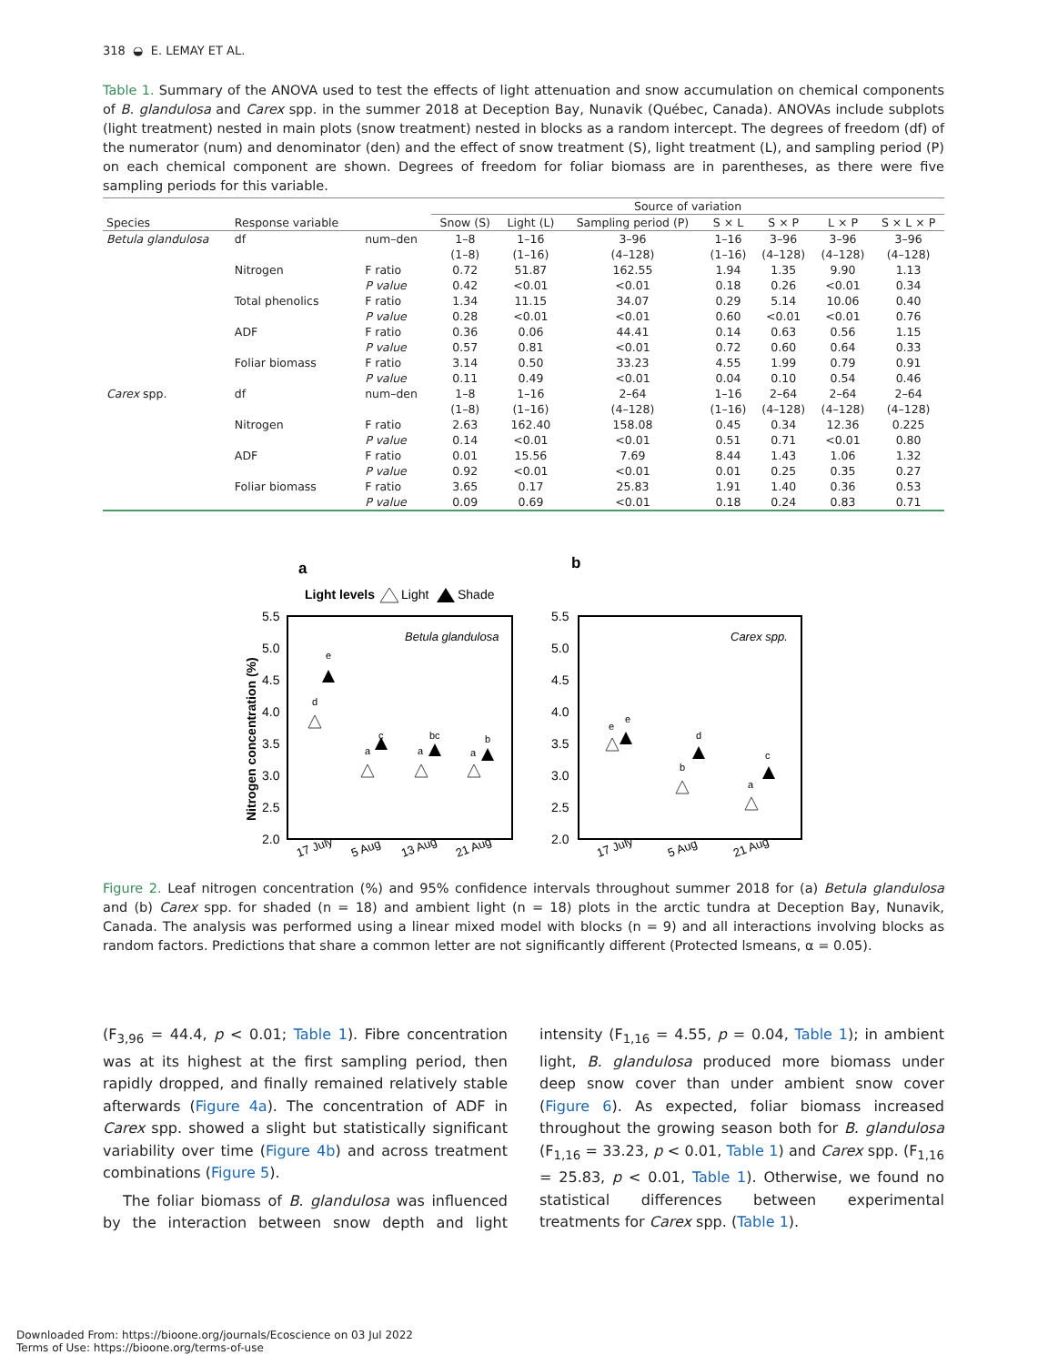318 ◒ E. LEMAY ET AL.
Table 1. Summary of the ANOVA used to test the effects of light attenuation and snow accumulation on chemical components of B. glandulosa and Carex spp. in the summer 2018 at Deception Bay, Nunavik (Québec, Canada). ANOVAs include subplots (light treatment) nested in main plots (snow treatment) nested in blocks as a random intercept. The degrees of freedom (df) of the numerator (num) and denominator (den) and the effect of snow treatment (S), light treatment (L), and sampling period (P) on each chemical component are shown. Degrees of freedom for foliar biomass are in parentheses, as there were five sampling periods for this variable.
| | | | Source of variation | | | | | | |
| --- | --- | --- | --- | --- | --- | --- | --- | --- | --- |
| Species | Response variable | | Snow (S) | Light (L) | Sampling period (P) | S × L | S × P | L × P | S × L × P |
| Betula glandulosa | df | num–den | 1–8 | 1–16 | 3–96 | 1–16 | 3–96 | 3–96 | 3–96 |
| | | | (1–8) | (1–16) | (4–128) | (1–16) | (4–128) | (4–128) | (4–128) |
| | Nitrogen | F ratio | 0.72 | 51.87 | 162.55 | 1.94 | 1.35 | 9.90 | 1.13 |
| | | P value | 0.42 | <0.01 | <0.01 | 0.18 | 0.26 | <0.01 | 0.34 |
| | Total phenolics | F ratio | 1.34 | 11.15 | 34.07 | 0.29 | 5.14 | 10.06 | 0.40 |
| | | P value | 0.28 | <0.01 | <0.01 | 0.60 | <0.01 | <0.01 | 0.76 |
| | ADF | F ratio | 0.36 | 0.06 | 44.41 | 0.14 | 0.63 | 0.56 | 1.15 |
| | | P value | 0.57 | 0.81 | <0.01 | 0.72 | 0.60 | 0.64 | 0.33 |
| | Foliar biomass | F ratio | 3.14 | 0.50 | 33.23 | 4.55 | 1.99 | 0.79 | 0.91 |
| | | P value | 0.11 | 0.49 | <0.01 | 0.04 | 0.10 | 0.54 | 0.46 |
| Carex spp. | df | num–den | 1–8 | 1–16 | 2–64 | 1–16 | 2–64 | 2–64 | 2–64 |
| | | | (1–8) | (1–16) | (4–128) | (1–16) | (4–128) | (4–128) | (4–128) |
| | Nitrogen | F ratio | 2.63 | 162.40 | 158.08 | 0.45 | 0.34 | 12.36 | 0.225 |
| | | P value | 0.14 | <0.01 | <0.01 | 0.51 | 0.71 | <0.01 | 0.80 |
| | ADF | F ratio | 0.01 | 15.56 | 7.69 | 8.44 | 1.43 | 1.06 | 1.32 |
| | | P value | 0.92 | <0.01 | <0.01 | 0.01 | 0.25 | 0.35 | 0.27 |
| | Foliar biomass | F ratio | 3.65 | 0.17 | 25.83 | 1.91 | 1.40 | 0.36 | 0.53 |
| | | P value | 0.09 | 0.69 | <0.01 | 0.18 | 0.24 | 0.83 | 0.71 |
a
b
Light levels
Light
Shade
5.5
5.0
4.5
4.0
3.5
3.0
2.5
2.0
5.5
5.0
4.5
4.0
3.5
3.0
2.5
2.0
Nitrogen concentration (%)
Betula glandulosa
Carex spp.
d
e
a
c
a
bc
a
b
e
e
b
d
a
c
17 July
5 Aug
13 Aug
21 Aug
17 July
5 Aug
21 Aug
Figure 2. Leaf nitrogen concentration (%) and 95% confidence intervals throughout summer 2018 for (a) Betula glandulosa and (b) Carex spp. for shaded (n = 18) and ambient light (n = 18) plots in the arctic tundra at Deception Bay, Nunavik, Canada. The analysis was performed using a linear mixed model with blocks (n = 9) and all interactions involving blocks as random factors. Predictions that share a common letter are not significantly different (Protected lsmeans, α = 0.05).
(F<sub>3,96</sub> = 44.4, p < 0.01; Table 1). Fibre concentration was at its highest at the first sampling period, then rapidly dropped, and finally remained relatively stable afterwards (Figure 4a). The concentration of ADF in Carex spp. showed a slight but statistically significant variability over time (Figure 4b) and across treatment combinations (Figure 5).
The foliar biomass of B. glandulosa was influenced by the interaction between snow depth and light intensity (F<sub>1,16</sub> = 4.55, p = 0.04, Table 1); in ambient light, B. glandulosa produced more biomass under deep snow cover than under ambient snow cover (Figure 6). As expected, foliar biomass increased throughout the growing season both for B. glandulosa (F<sub>1,16</sub> = 33.23, p < 0.01, Table 1) and Carex spp. (F<sub>1,16</sub> = 25.83, p < 0.01, Table 1). Otherwise, we found no statistical differences between experimental treatments for Carex spp. (Table 1).
Downloaded From: https://bioone.org/journals/Ecoscience on 03 Jul 2022
Terms of Use: https://bioone.org/terms-of-use